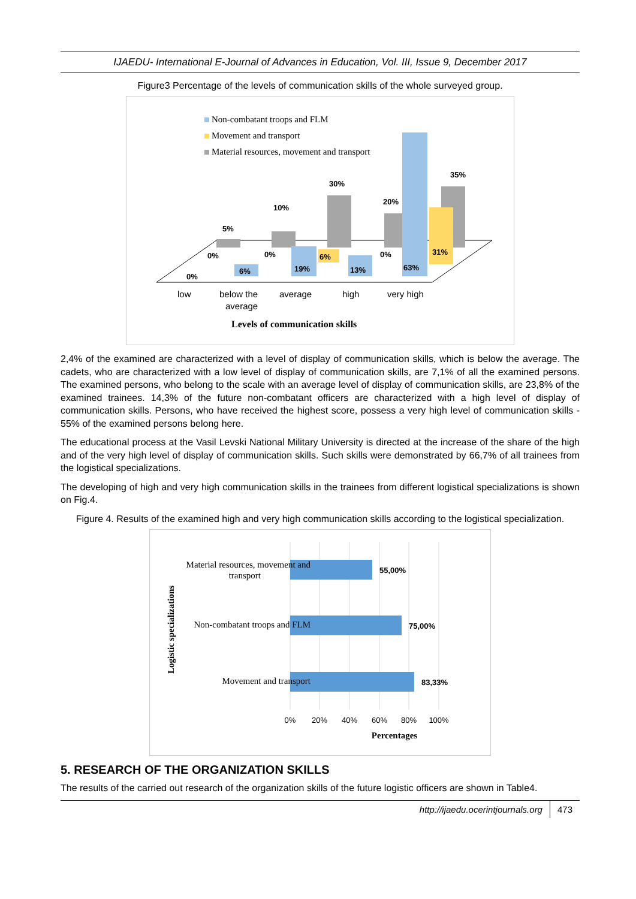IJAEDU- International E-Journal of Advances in Education, Vol. III, Issue 9, December 2017
Figure3 Percentage of the levels of communication skills of the whole surveyed group.
Non-combatant troops and FLM
Movement and transport
Material resources, movement and transport
5%
10%
30%
20%
35%
0%
0%
6%
0%
31%
0%
6%
19%
13%
63%
low
below the
average
average
high
very high
Levels of communication skills
2,4% of the examined are characterized with a level of display of communication skills, which is below the average. The cadets, who are characterized with a low level of display of communication skills, are 7,1% of all the examined persons. The examined persons, who belong to the scale with an average level of display of communication skills, are 23,8% of the examined trainees. 14,3% of the future non-combatant officers are characterized with a high level of display of communication skills. Persons, who have received the highest score, possess a very high level of communication skills - 55% of the examined persons belong here.
The educational process at the Vasil Levski National Military University is directed at the increase of the share of the high and of the very high level of display of communication skills. Such skills were demonstrated by 66,7% of all trainees from the logistical specializations.
The developing of high and very high communication skills in the trainees from different logistical specializations is shown on Fig.4.
Figure 4. Results of the examined high and very high communication skills according to the logistical specialization.
55,00%
75,00%
83,33%
Material resources, movement and
transport
Non-combatant troops and FLM
Movement and transport
0%
20%
40%
60%
80%
100%
Percentages
Logistic specializations
5. RESEARCH OF THE ORGANIZATION SKILLS
The results of the carried out research of the organization skills of the future logistic officers are shown in Table4.
http://ijaedu.ocerintjournals.org 473